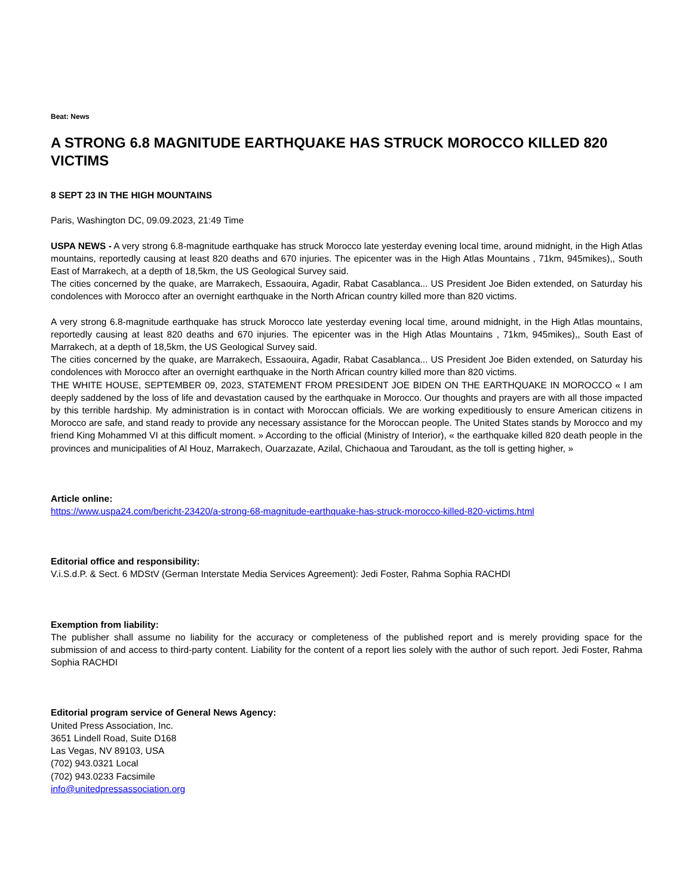Beat: News
A STRONG 6.8 MAGNITUDE EARTHQUAKE HAS STRUCK MOROCCO KILLED 820 VICTIMS
8 SEPT 23 IN THE HIGH MOUNTAINS
Paris, Washington DC, 09.09.2023, 21:49 Time
USPA NEWS - A very strong 6.8-magnitude earthquake has struck Morocco late yesterday evening local time, around midnight, in the High Atlas mountains, reportedly causing at least 820 deaths and 670 injuries. The epicenter was in the High Atlas Mountains , 71km, 945mikes),, South East of Marrakech, at a depth of 18,5km, the US Geological Survey said.
The cities concerned by the quake, are Marrakech, Essaouira, Agadir, Rabat Casablanca... US President Joe Biden extended, on Saturday his condolences with Morocco after an overnight earthquake in the North African country killed more than 820 victims.
A very strong 6.8-magnitude earthquake has struck Morocco late yesterday evening local time, around midnight, in the High Atlas mountains, reportedly causing at least 820 deaths and 670 injuries. The epicenter was in the High Atlas Mountains , 71km, 945mikes),, South East of Marrakech, at a depth of 18,5km, the US Geological Survey said.
The cities concerned by the quake, are Marrakech, Essaouira, Agadir, Rabat Casablanca... US President Joe Biden extended, on Saturday his condolences with Morocco after an overnight earthquake in the North African country killed more than 820 victims.
THE WHITE HOUSE, SEPTEMBER 09, 2023, STATEMENT FROM PRESIDENT JOE BIDEN ON THE EARTHQUAKE IN MOROCCO « I am deeply saddened by the loss of life and devastation caused by the earthquake in Morocco. Our thoughts and prayers are with all those impacted by this terrible hardship. My administration is in contact with Moroccan officials. We are working expeditiously to ensure American citizens in Morocco are safe, and stand ready to provide any necessary assistance for the Moroccan people. The United States stands by Morocco and my friend King Mohammed VI at this difficult moment. » According to the official (Ministry of Interior), « the earthquake killed 820 death people in the provinces and municipalities of Al Houz, Marrakech, Ouarzazate, Azilal, Chichaoua and Taroudant, as the toll is getting higher, »
Article online:
https://www.uspa24.com/bericht-23420/a-strong-68-magnitude-earthquake-has-struck-morocco-killed-820-victims.html
Editorial office and responsibility:
V.i.S.d.P. & Sect. 6 MDStV (German Interstate Media Services Agreement): Jedi Foster, Rahma Sophia RACHDI
Exemption from liability:
The publisher shall assume no liability for the accuracy or completeness of the published report and is merely providing space for the submission of and access to third-party content. Liability for the content of a report lies solely with the author of such report. Jedi Foster, Rahma Sophia RACHDI
Editorial program service of General News Agency:
United Press Association, Inc.
3651 Lindell Road, Suite D168
Las Vegas, NV 89103, USA
(702) 943.0321 Local
(702) 943.0233 Facsimile
info@unitedpressassociation.org